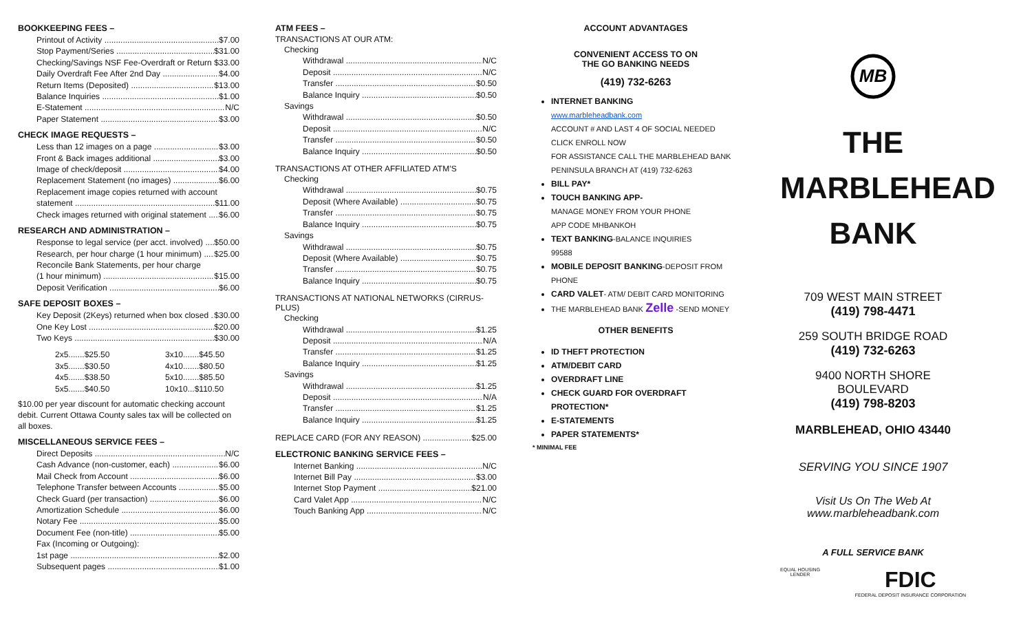BOOKKEEPING FEES –
Printout of Activity $7.00
Stop Payment/Series $31.00
Checking/Savings NSF Fee-Overdraft or Return $33.00
Daily Overdraft Fee After 2nd Day $4.00
Return Items (Deposited) $13.00
Balance Inquiries $1.00
E-Statement N/C
Paper Statement $3.00
CHECK IMAGE REQUESTS –
Less than 12 images on a page $3.00
Front & Back images additional $3.00
Image of check/deposit $4.00
Replacement Statement (no images) $6.00
Replacement image copies returned with account
statement $11.00
Check images returned with original statement $6.00
RESEARCH AND ADMINISTRATION –
Response to legal service (per acct. involved) $50.00
Research, per hour charge (1 hour minimum) $25.00
Reconcile Bank Statements, per hour charge
(1 hour minimum) $15.00
Deposit Verification $6.00
SAFE DEPOSIT BOXES –
Key Deposit (2Keys) returned when box closed $30.00
One Key Lost $20.00
Two Keys $30.00
2x5.......$25.50
3x10.......$45.50
3x5.......$30.50
4x10.......$80.50
4x5.......$38.50
5x10.......$85.50
5x5.......$40.50
10x10...$110.50
$10.00 per year discount for automatic checking account debit. Current Ottawa County sales tax will be collected on all boxes.
MISCELLANEOUS SERVICE FEES –
Direct Deposits N/C
Cash Advance (non-customer, each) $6.00
Mail Check from Account $6.00
Telephone Transfer between Accounts $5.00
Check Guard (per transaction) $6.00
Amortization Schedule $6.00
Notary Fee $5.00
Document Fee (non-title) $5.00
Fax (Incoming or Outgoing):
1st page $2.00
Subsequent pages $1.00
ATM FEES –
TRANSACTIONS AT OUR ATM:
Checking
Withdrawal N/C
Deposit N/C
Transfer $0.50
Balance Inquiry $0.50
Savings
Withdrawal $0.50
Deposit N/C
Transfer $0.50
Balance Inquiry $0.50
TRANSACTIONS AT OTHER AFFILIATED ATM’S
Checking
Withdrawal $0.75
Deposit (Where Available) $0.75
Transfer $0.75
Balance Inquiry $0.75
Savings
Withdrawal $0.75
Deposit (Where Available) $0.75
Transfer $0.75
Balance Inquiry $0.75
TRANSACTIONS AT NATIONAL NETWORKS (CIRRUS-PLUS)
Checking
Withdrawal $1.25
Deposit N/A
Transfer $1.25
Balance Inquiry $1.25
Savings
Withdrawal $1.25
Deposit N/A
Transfer $1.25
Balance Inquiry $1.25
REPLACE CARD (FOR ANY REASON) $25.00
ELECTRONIC BANKING SERVICE FEES –
Internet Banking N/C
Internet Bill Pay $3.00
Internet Stop Payment $21.00
Card Valet App N/C
Touch Banking App N/C
ACCOUNT ADVANTAGES
CONVENIENT ACCESS TO ON
THE GO BANKING NEEDS
(419) 732-6263
INTERNET BANKING
www.marbleheadbank.com
ACCOUNT # AND LAST 4 OF SOCIAL NEEDED
CLICK ENROLL NOW
FOR ASSISTANCE CALL THE MARBLEHEAD BANK
PENINSULA BRANCH AT (419) 732-6263
BILL PAY*
TOUCH BANKING APP-
MANAGE MONEY FROM YOUR PHONE
APP CODE MHBANKOH
TEXT BANKING-BALANCE INQUIRIES
99588
MOBILE DEPOSIT BANKING-DEPOSIT FROM PHONE
CARD VALET- ATM/ DEBIT CARD MONITORING
THE MARBLEHEAD BANK Zelle -SEND MONEY
OTHER BENEFITS
ID THEFT PROTECTION
ATM/DEBIT CARD
OVERDRAFT LINE
CHECK GUARD FOR OVERDRAFT PROTECTION*
E-STATEMENTS
PAPER STATEMENTS*
* MINIMAL FEE
MB
THE
MARBLEHEAD
BANK
709 WEST MAIN STREET
(419) 798-4471
259 SOUTH BRIDGE ROAD
(419) 732-6263
9400 NORTH SHORE BOULEVARD
(419) 798-8203
MARBLEHEAD, OHIO 43440
SERVING YOU SINCE 1907
Visit Us On The Web At
www.marbleheadbank.com
A FULL SERVICE BANK
EQUAL HOUSING
LENDER
FDIC
FEDERAL DEPOSIT INSURANCE CORPORATION